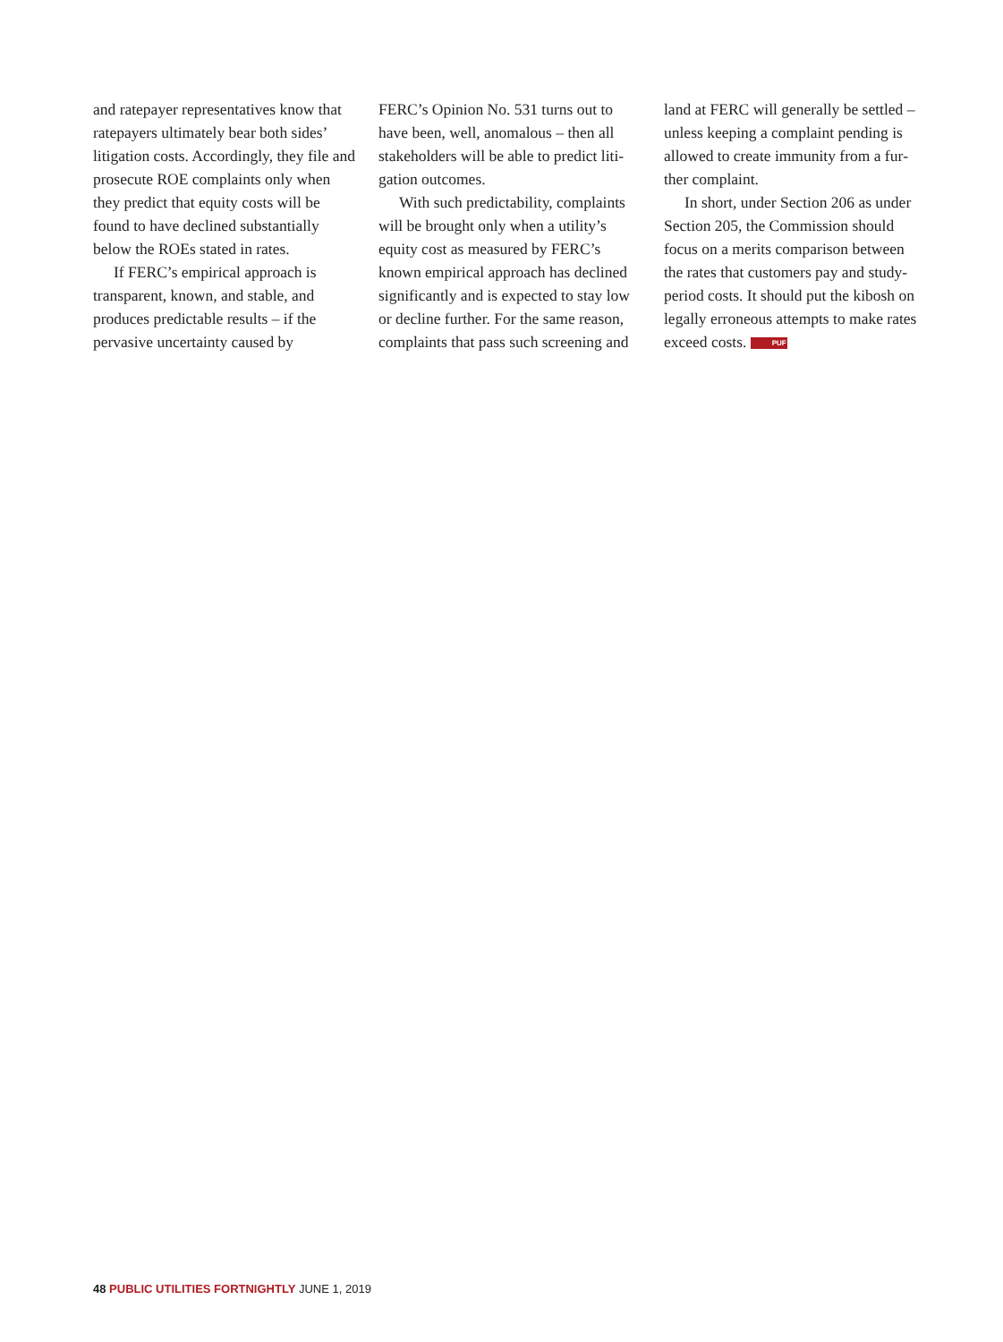and ratepayer representatives know that ratepayers ultimately bear both sides’ litigation costs. Accordingly, they file and prosecute ROE complaints only when they predict that equity costs will be found to have declined substantially below the ROEs stated in rates.
If FERC’s empirical approach is transparent, known, and stable, and produces predictable results – if the pervasive uncertainty caused by
FERC’s Opinion No. 531 turns out to have been, well, anomalous – then all stakeholders will be able to predict liti­gation outcomes.
With such predictability, complaints will be brought only when a utility’s equity cost as measured by FERC’s known empirical approach has declined significantly and is expected to stay low or decline further. For the same reason, complaints that pass such screening and
land at FERC will generally be settled – unless keeping a complaint pending is allowed to create immunity from a fur­ther complaint.
In short, under Section 206 as under Section 205, the Commission should focus on a merits comparison between the rates that customers pay and study-period costs. It should put the kibosh on legally erroneous attempts to make rates exceed costs. PUF
48 PUBLIC UTILITIES FORTNIGHTLY JUNE 1, 2019